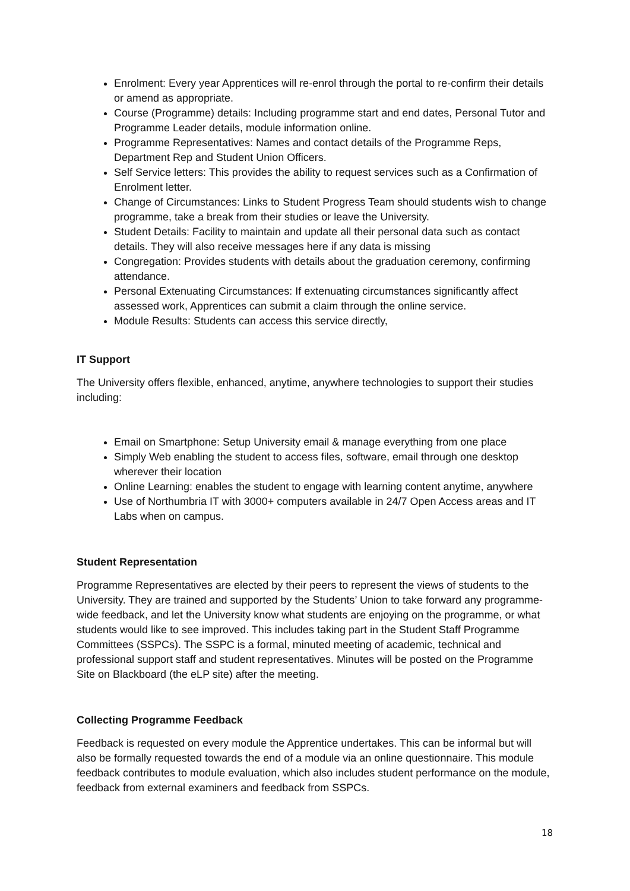Enrolment: Every year Apprentices will re-enrol through the portal to re-confirm their details or amend as appropriate.
Course (Programme) details: Including programme start and end dates, Personal Tutor and Programme Leader details, module information online.
Programme Representatives: Names and contact details of the Programme Reps, Department Rep and Student Union Officers.
Self Service letters: This provides the ability to request services such as a Confirmation of Enrolment letter.
Change of Circumstances: Links to Student Progress Team should students wish to change programme, take a break from their studies or leave the University.
Student Details: Facility to maintain and update all their personal data such as contact details. They will also receive messages here if any data is missing
Congregation: Provides students with details about the graduation ceremony, confirming attendance.
Personal Extenuating Circumstances: If extenuating circumstances significantly affect assessed work, Apprentices can submit a claim through the online service.
Module Results: Students can access this service directly,
IT Support
The University offers flexible, enhanced, anytime, anywhere technologies to support their studies including:
Email on Smartphone: Setup University email & manage everything from one place
Simply Web enabling the student to access files, software, email through one desktop wherever their location
Online Learning: enables the student to engage with learning content anytime, anywhere
Use of Northumbria IT with 3000+ computers available in 24/7 Open Access areas and IT Labs when on campus.
Student Representation
Programme Representatives are elected by their peers to represent the views of students to the University. They are trained and supported by the Students’ Union to take forward any programme-wide feedback, and let the University know what students are enjoying on the programme, or what students would like to see improved. This includes taking part in the Student Staff Programme Committees (SSPCs). The SSPC is a formal, minuted meeting of academic, technical and professional support staff and student representatives. Minutes will be posted on the Programme Site on Blackboard (the eLP site) after the meeting.
Collecting Programme Feedback
Feedback is requested on every module the Apprentice undertakes. This can be informal but will also be formally requested towards the end of a module via an online questionnaire. This module feedback contributes to module evaluation, which also includes student performance on the module, feedback from external examiners and feedback from SSPCs.
18